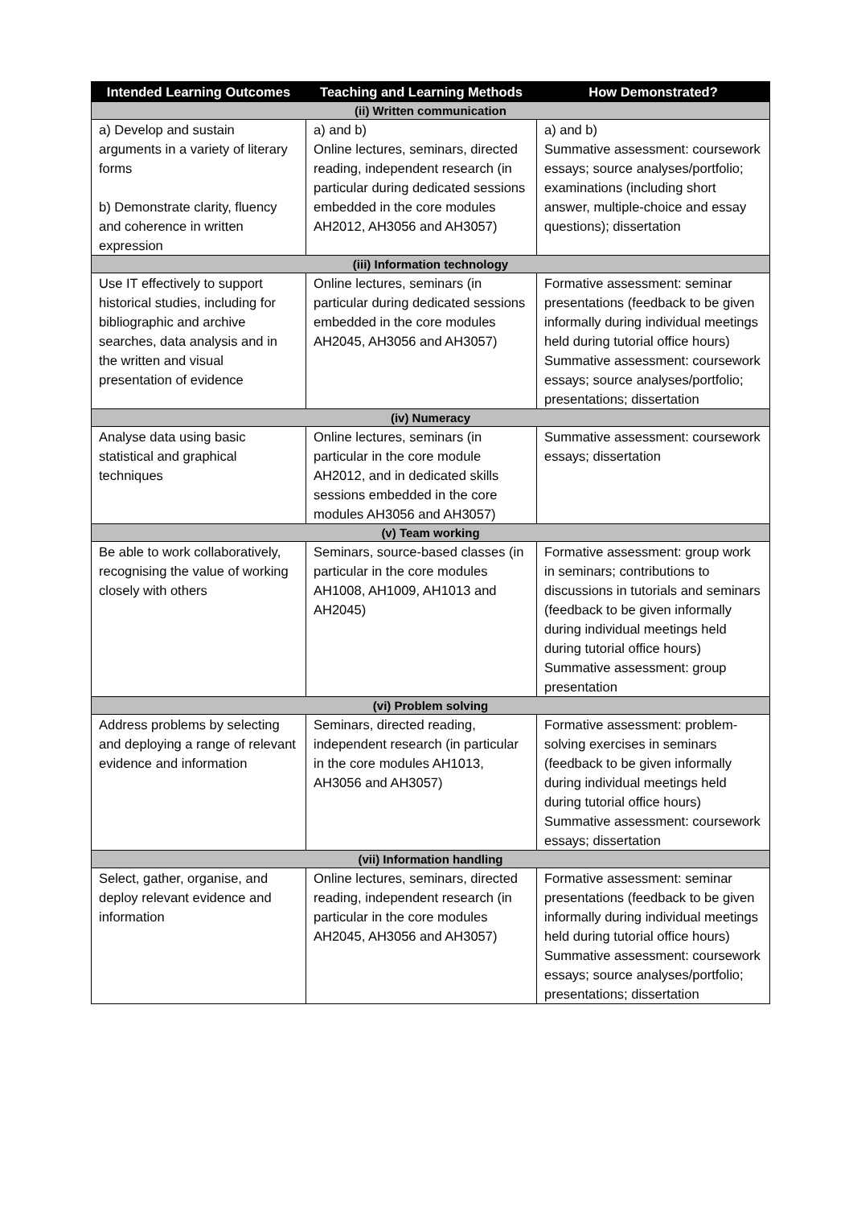| Intended Learning Outcomes | Teaching and Learning Methods | How Demonstrated? |
| --- | --- | --- |
| (ii) Written communication | | |
| a) Develop and sustain arguments in a variety of literary forms b) Demonstrate clarity, fluency and coherence in written expression | a) and b) Online lectures, seminars, directed reading, independent research (in particular during dedicated sessions embedded in the core modules AH2012, AH3056 and AH3057) | a) and b) Summative assessment: coursework essays; source analyses/portfolio; examinations (including short answer, multiple-choice and essay questions); dissertation |
| (iii) Information technology | | |
| Use IT effectively to support historical studies, including for bibliographic and archive searches, data analysis and in the written and visual presentation of evidence | Online lectures, seminars (in particular during dedicated sessions embedded in the core modules AH2045, AH3056 and AH3057) | Formative assessment: seminar presentations (feedback to be given informally during individual meetings held during tutorial office hours) Summative assessment: coursework essays; source analyses/portfolio; presentations; dissertation |
| (iv) Numeracy | | |
| Analyse data using basic statistical and graphical techniques | Online lectures, seminars (in particular in the core module AH2012, and in dedicated skills sessions embedded in the core modules AH3056 and AH3057) | Summative assessment: coursework essays; dissertation |
| (v) Team working | | |
| Be able to work collaboratively, recognising the value of working closely with others | Seminars, source-based classes (in particular in the core modules AH1008, AH1009, AH1013 and AH2045) | Formative assessment: group work in seminars; contributions to discussions in tutorials and seminars (feedback to be given informally during individual meetings held during tutorial office hours) Summative assessment: group presentation |
| (vi) Problem solving | | |
| Address problems by selecting and deploying a range of relevant evidence and information | Seminars, directed reading, independent research (in particular in the core modules AH1013, AH3056 and AH3057) | Formative assessment: problem-solving exercises in seminars (feedback to be given informally during individual meetings held during tutorial office hours) Summative assessment: coursework essays; dissertation |
| (vii) Information handling | | |
| Select, gather, organise, and deploy relevant evidence and information | Online lectures, seminars, directed reading, independent research (in particular in the core modules AH2045, AH3056 and AH3057) | Formative assessment: seminar presentations (feedback to be given informally during individual meetings held during tutorial office hours) Summative assessment: coursework essays; source analyses/portfolio; presentations; dissertation |